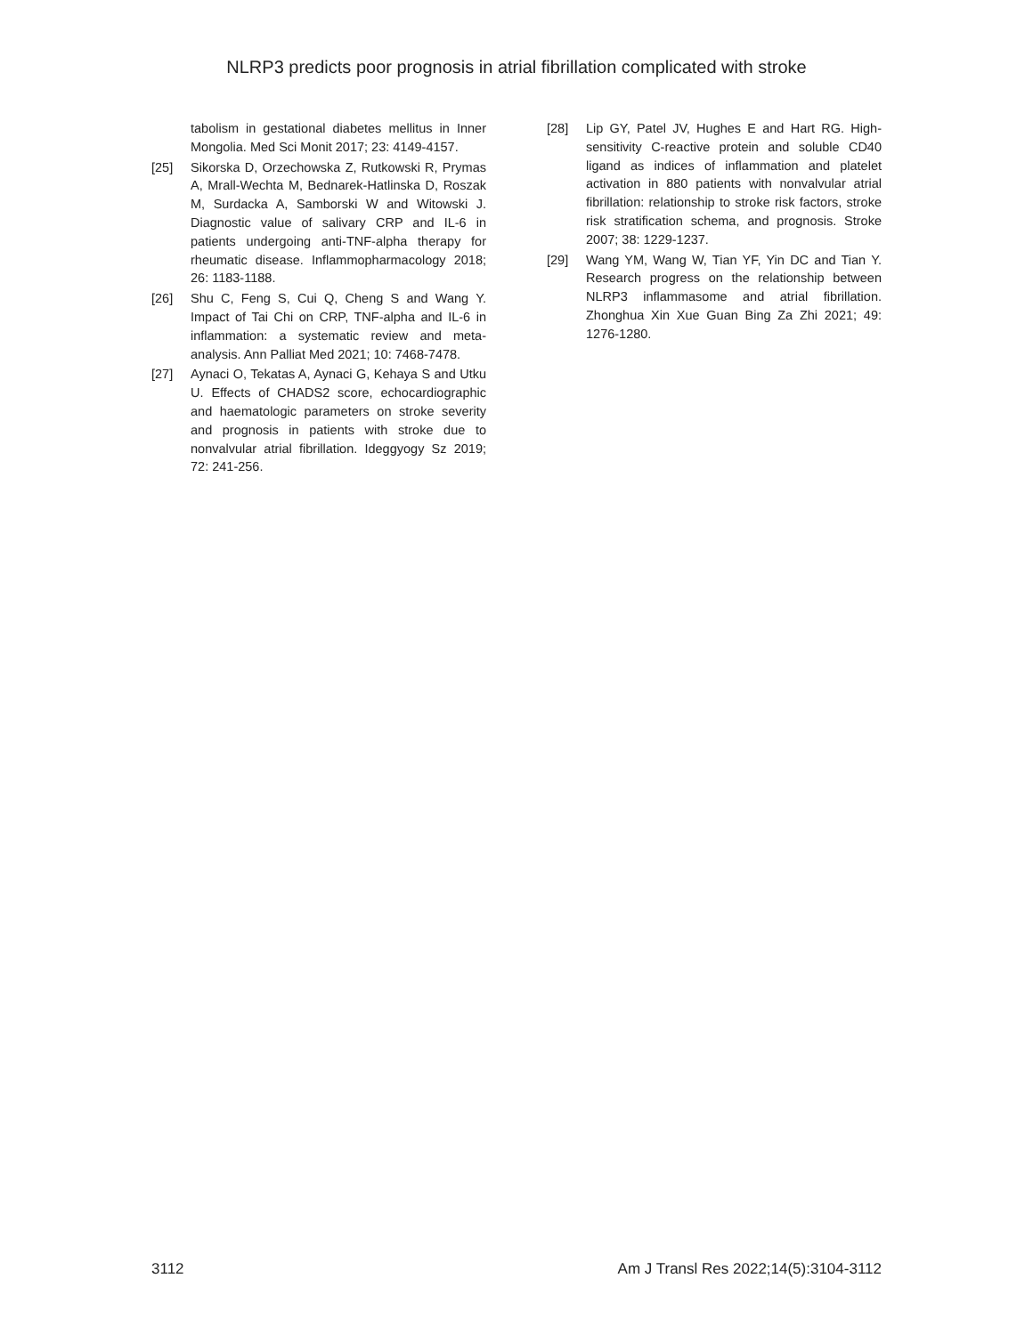NLRP3 predicts poor prognosis in atrial fibrillation complicated with stroke
tabolism in gestational diabetes mellitus in Inner Mongolia. Med Sci Monit 2017; 23: 4149-4157.
[25] Sikorska D, Orzechowska Z, Rutkowski R, Prymas A, Mrall-Wechta M, Bednarek-Hatlinska D, Roszak M, Surdacka A, Samborski W and Witowski J. Diagnostic value of salivary CRP and IL-6 in patients undergoing anti-TNF-alpha therapy for rheumatic disease. Inflammopharmacology 2018; 26: 1183-1188.
[26] Shu C, Feng S, Cui Q, Cheng S and Wang Y. Impact of Tai Chi on CRP, TNF-alpha and IL-6 in inflammation: a systematic review and meta-analysis. Ann Palliat Med 2021; 10: 7468-7478.
[27] Aynaci O, Tekatas A, Aynaci G, Kehaya S and Utku U. Effects of CHADS2 score, echocardiographic and haematologic parameters on stroke severity and prognosis in patients with stroke due to nonvalvular atrial fibrillation. Ideggyogy Sz 2019; 72: 241-256.
[28] Lip GY, Patel JV, Hughes E and Hart RG. High-sensitivity C-reactive protein and soluble CD40 ligand as indices of inflammation and platelet activation in 880 patients with nonvalvular atrial fibrillation: relationship to stroke risk factors, stroke risk stratification schema, and prognosis. Stroke 2007; 38: 1229-1237.
[29] Wang YM, Wang W, Tian YF, Yin DC and Tian Y. Research progress on the relationship between NLRP3 inflammasome and atrial fibrillation. Zhonghua Xin Xue Guan Bing Za Zhi 2021; 49: 1276-1280.
3112 Am J Transl Res 2022;14(5):3104-3112